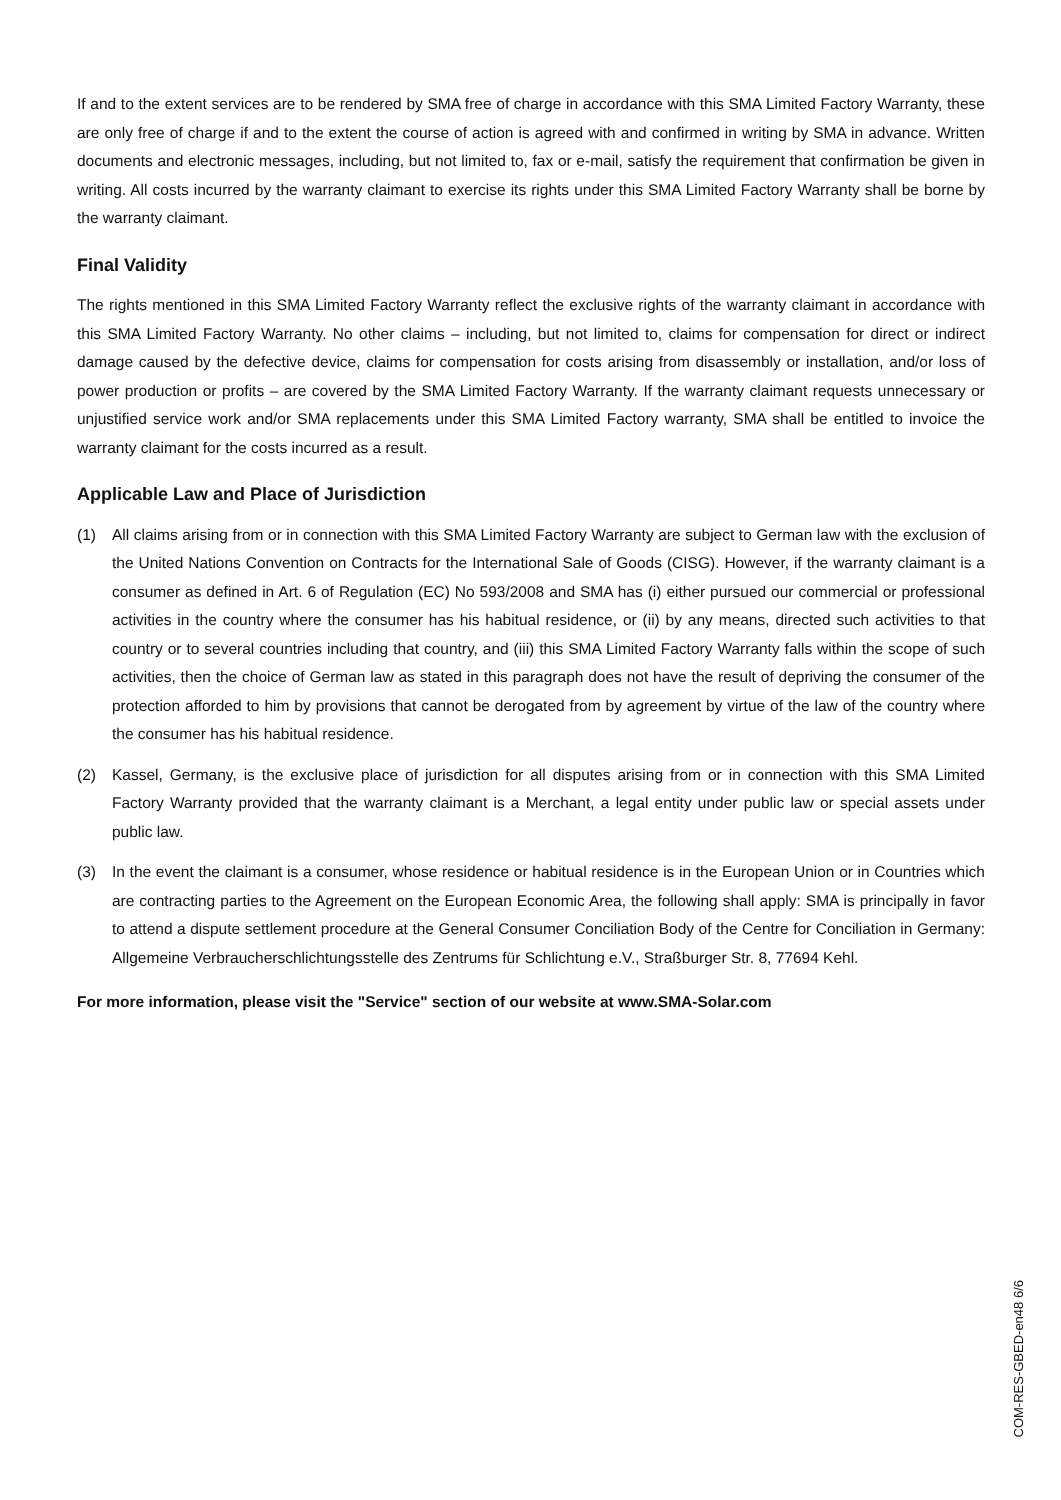If and to the extent services are to be rendered by SMA free of charge in accordance with this SMA Limited Factory Warranty, these are only free of charge if and to the extent the course of action is agreed with and confirmed in writing by SMA in advance. Written documents and electronic messages, including, but not limited to, fax or e-mail, satisfy the requirement that confirmation be given in writing. All costs incurred by the warranty claimant to exercise its rights under this SMA Limited Factory Warranty shall be borne by the warranty claimant.
Final Validity
The rights mentioned in this SMA Limited Factory Warranty reflect the exclusive rights of the warranty claimant in accordance with this SMA Limited Factory Warranty. No other claims – including, but not limited to, claims for compensation for direct or indirect damage caused by the defective device, claims for compensation for costs arising from disassembly or installation, and/or loss of power production or profits – are covered by the SMA Limited Factory Warranty. If the warranty claimant requests unnecessary or unjustified service work and/or SMA replacements under this SMA Limited Factory warranty, SMA shall be entitled to invoice the warranty claimant for the costs incurred as a result.
Applicable Law and Place of Jurisdiction
(1) All claims arising from or in connection with this SMA Limited Factory Warranty are subject to German law with the exclusion of the United Nations Convention on Contracts for the International Sale of Goods (CISG). However, if the warranty claimant is a consumer as defined in Art. 6 of Regulation (EC) No 593/2008 and SMA has (i) either pursued our commercial or professional activities in the country where the consumer has his habitual residence, or (ii) by any means, directed such activities to that country or to several countries including that country, and (iii) this SMA Limited Factory Warranty falls within the scope of such activities, then the choice of German law as stated in this paragraph does not have the result of depriving the consumer of the protection afforded to him by provisions that cannot be derogated from by agreement by virtue of the law of the country where the consumer has his habitual residence.
(2) Kassel, Germany, is the exclusive place of jurisdiction for all disputes arising from or in connection with this SMA Limited Factory Warranty provided that the warranty claimant is a Merchant, a legal entity under public law or special assets under public law.
(3) In the event the claimant is a consumer, whose residence or habitual residence is in the European Union or in Countries which are contracting parties to the Agreement on the European Economic Area, the following shall apply: SMA is principally in favor to attend a dispute settlement procedure at the General Consumer Conciliation Body of the Centre for Conciliation in Germany: Allgemeine Verbraucherschlichtungsstelle des Zentrums für Schlichtung e.V., Straßburger Str. 8, 77694 Kehl.
For more information, please visit the "Service" section of our website at www.SMA-Solar.com
COM-RES-GBED-en48 6/6